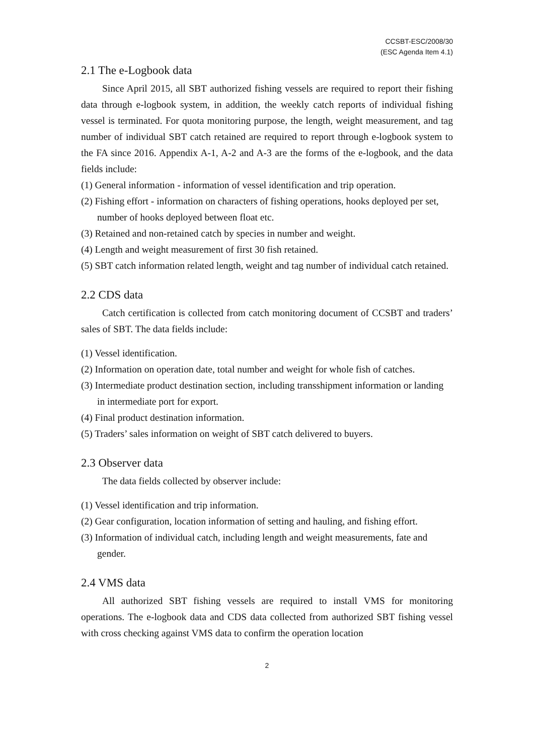CCSBT-ESC/2008/30
(ESC Agenda Item 4.1)
2.1 The e-Logbook data
Since April 2015, all SBT authorized fishing vessels are required to report their fishing data through e-logbook system, in addition, the weekly catch reports of individual fishing vessel is terminated. For quota monitoring purpose, the length, weight measurement, and tag number of individual SBT catch retained are required to report through e-logbook system to the FA since 2016. Appendix A-1, A-2 and A-3 are the forms of the e-logbook, and the data fields include:
(1) General information - information of vessel identification and trip operation.
(2) Fishing effort - information on characters of fishing operations, hooks deployed per set, number of hooks deployed between float etc.
(3) Retained and non-retained catch by species in number and weight.
(4) Length and weight measurement of first 30 fish retained.
(5) SBT catch information related length, weight and tag number of individual catch retained.
2.2 CDS data
Catch certification is collected from catch monitoring document of CCSBT and traders’ sales of SBT. The data fields include:
(1) Vessel identification.
(2) Information on operation date, total number and weight for whole fish of catches.
(3) Intermediate product destination section, including transshipment information or landing in intermediate port for export.
(4) Final product destination information.
(5) Traders’ sales information on weight of SBT catch delivered to buyers.
2.3 Observer data
The data fields collected by observer include:
(1) Vessel identification and trip information.
(2) Gear configuration, location information of setting and hauling, and fishing effort.
(3) Information of individual catch, including length and weight measurements, fate and gender.
2.4 VMS data
All authorized SBT fishing vessels are required to install VMS for monitoring operations. The e-logbook data and CDS data collected from authorized SBT fishing vessel with cross checking against VMS data to confirm the operation location
2